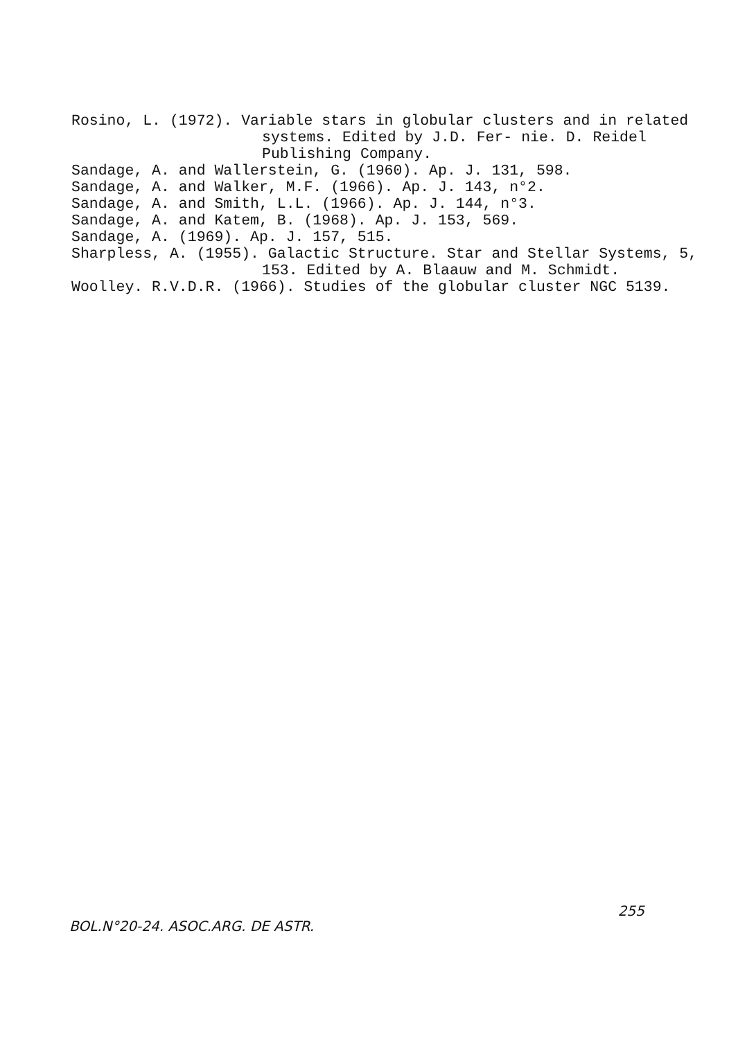Rosino, L. (1972). Variable stars in globular clusters and in related systems. Edited by J.D. Fer- nie. D. Reidel Publishing Company.
Sandage, A. and Wallerstein, G. (1960). Ap. J. 131, 598.
Sandage, A. and Walker, M.F. (1966). Ap. J. 143, n°2.
Sandage, A. and Smith, L.L. (1966). Ap. J. 144, n°3.
Sandage, A. and Katem, B. (1968). Ap. J. 153, 569.
Sandage, A. (1969). Ap. J. 157, 515.
Sharpless, A. (1955). Galactic Structure. Star and Stellar Systems, 5, 153. Edited by A. Blaauw and M. Schmidt.
Woolley. R.V.D.R. (1966). Studies of the globular cluster NGC 5139.
BOL.N°20-24. ASOC.ARG. DE ASTR. 255